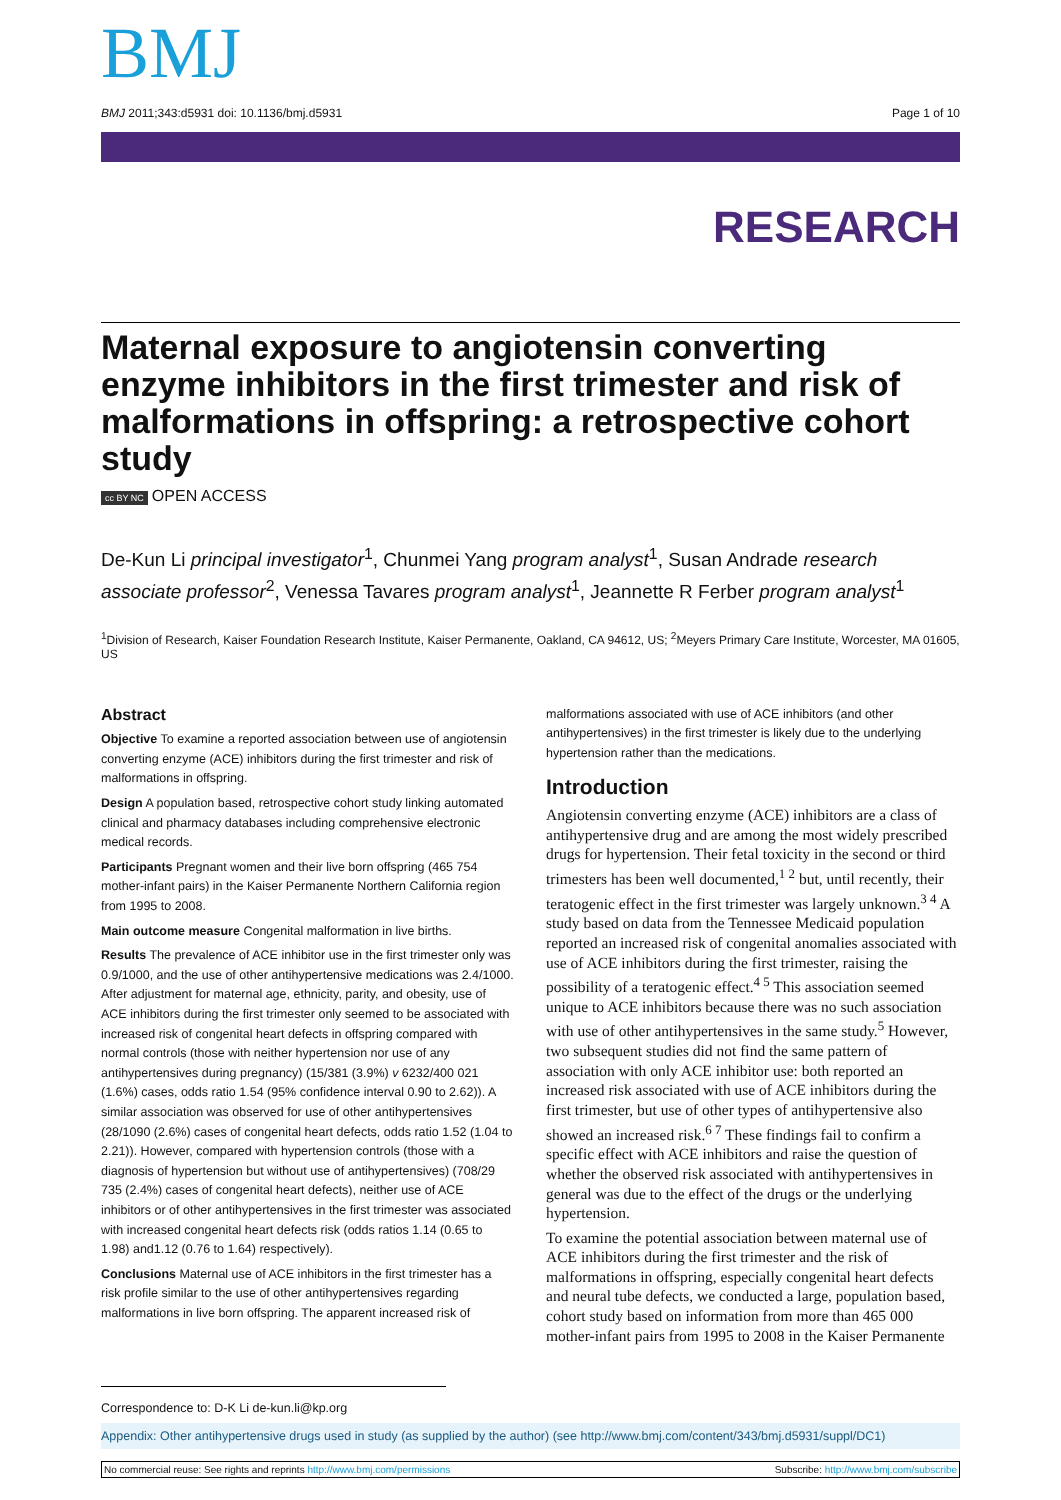BMJ
BMJ 2011;343:d5931 doi: 10.1136/bmj.d5931
Page 1 of 10
RESEARCH
Maternal exposure to angiotensin converting enzyme inhibitors in the first trimester and risk of malformations in offspring: a retrospective cohort study
cc BY NC OPEN ACCESS
De-Kun Li principal investigator<sup>1</sup>, Chunmei Yang program analyst<sup>1</sup>, Susan Andrade research associate professor<sup>2</sup>, Venessa Tavares program analyst<sup>1</sup>, Jeannette R Ferber program analyst<sup>1</sup>
<sup>1</sup> Division of Research, Kaiser Foundation Research Institute, Kaiser Permanente, Oakland, CA 94612, US; <sup>2</sup>Meyers Primary Care Institute, Worcester, MA 01605, US
Abstract
Objective To examine a reported association between use of angiotensin converting enzyme (ACE) inhibitors during the first trimester and risk of malformations in offspring.
Design A population based, retrospective cohort study linking automated clinical and pharmacy databases including comprehensive electronic medical records.
Participants Pregnant women and their live born offspring (465 754 mother-infant pairs) in the Kaiser Permanente Northern California region from 1995 to 2008.
Main outcome measure Congenital malformation in live births.
Results The prevalence of ACE inhibitor use in the first trimester only was 0.9/1000, and the use of other antihypertensive medications was 2.4/1000. After adjustment for maternal age, ethnicity, parity, and obesity, use of ACE inhibitors during the first trimester only seemed to be associated with increased risk of congenital heart defects in offspring compared with normal controls (those with neither hypertension nor use of any antihypertensives during pregnancy) (15/381 (3.9%) v 6232/400 021 (1.6%) cases, odds ratio 1.54 (95% confidence interval 0.90 to 2.62)). A similar association was observed for use of other antihypertensives (28/1090 (2.6%) cases of congenital heart defects, odds ratio 1.52 (1.04 to 2.21)). However, compared with hypertension controls (those with a diagnosis of hypertension but without use of antihypertensives) (708/29 735 (2.4%) cases of congenital heart defects), neither use of ACE inhibitors or of other antihypertensives in the first trimester was associated with increased congenital heart defects risk (odds ratios 1.14 (0.65 to 1.98) and1.12 (0.76 to 1.64) respectively).
Conclusions Maternal use of ACE inhibitors in the first trimester has a risk profile similar to the use of other antihypertensives regarding malformations in live born offspring. The apparent increased risk of
malformations associated with use of ACE inhibitors (and other antihypertensives) in the first trimester is likely due to the underlying hypertension rather than the medications.
Introduction
Angiotensin converting enzyme (ACE) inhibitors are a class of antihypertensive drug and are among the most widely prescribed drugs for hypertension. Their fetal toxicity in the second or third trimesters has been well documented,<sup>1 2</sup> but, until recently, their teratogenic effect in the first trimester was largely unknown.<sup>3 4</sup> A study based on data from the Tennessee Medicaid population reported an increased risk of congenital anomalies associated with use of ACE inhibitors during the first trimester, raising the possibility of a teratogenic effect.<sup>4 5</sup> This association seemed unique to ACE inhibitors because there was no such association with use of other antihypertensives in the same study.<sup>5</sup> However, two subsequent studies did not find the same pattern of association with only ACE inhibitor use: both reported an increased risk associated with use of ACE inhibitors during the first trimester, but use of other types of antihypertensive also showed an increased risk.<sup>6 7</sup> These findings fail to confirm a specific effect with ACE inhibitors and raise the question of whether the observed risk associated with antihypertensives in general was due to the effect of the drugs or the underlying hypertension.
To examine the potential association between maternal use of ACE inhibitors during the first trimester and the risk of malformations in offspring, especially congenital heart defects and neural tube defects, we conducted a large, population based, cohort study based on information from more than 465 000 mother-infant pairs from 1995 to 2008 in the Kaiser Permanente
Correspondence to: D-K Li de-kun.li@kp.org
Appendix: Other antihypertensive drugs used in study (as supplied by the author) (see http://www.bmj.com/content/343/bmj.d5931/suppl/DC1)
No commercial reuse: See rights and reprints http://www.bmj.com/permissions
Subscribe: http://www.bmj.com/subscribe